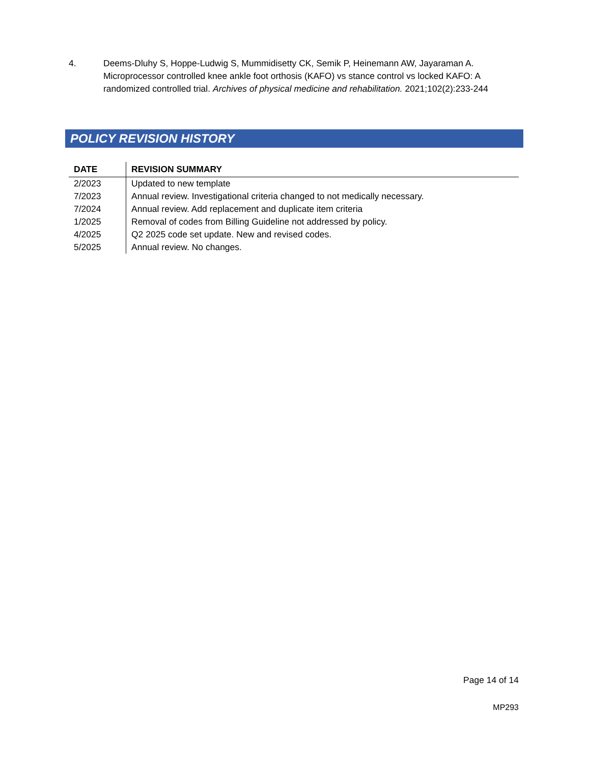4. Deems-Dluhy S, Hoppe-Ludwig S, Mummidisetty CK, Semik P, Heinemann AW, Jayaraman A. Microprocessor controlled knee ankle foot orthosis (KAFO) vs stance control vs locked KAFO: A randomized controlled trial. Archives of physical medicine and rehabilitation. 2021;102(2):233-244
POLICY REVISION HISTORY
| DATE | REVISION SUMMARY |
| --- | --- |
| 2/2023 | Updated to new template |
| 7/2023 | Annual review. Investigational criteria changed to not medically necessary. |
| 7/2024 | Annual review. Add replacement and duplicate item criteria |
| 1/2025 | Removal of codes from Billing Guideline not addressed by policy. |
| 4/2025 | Q2 2025 code set update. New and revised codes. |
| 5/2025 | Annual review. No changes. |
Page 14 of 14
MP293